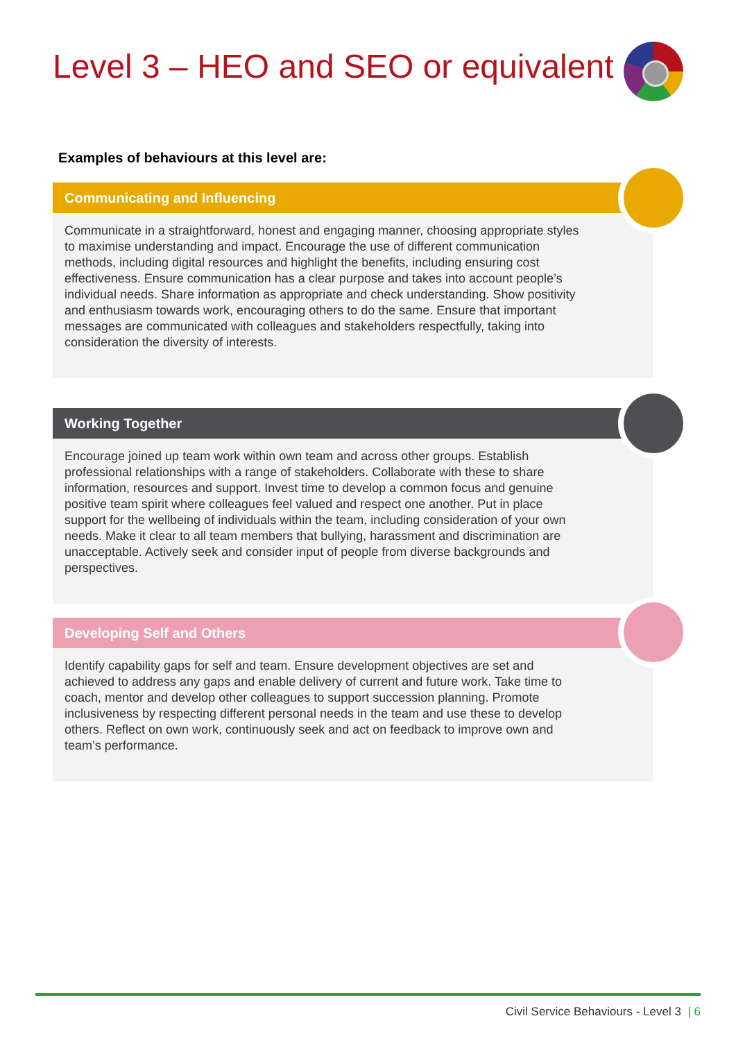Level 3 – HEO and SEO or equivalent
Examples of behaviours at this level are:
Communicating and Influencing
Communicate in a straightforward, honest and engaging manner, choosing appropriate styles to maximise understanding and impact. Encourage the use of different communication methods, including digital resources and highlight the benefits, including ensuring cost effectiveness. Ensure communication has a clear purpose and takes into account people’s individual needs. Share information as appropriate and check understanding. Show positivity and enthusiasm towards work, encouraging others to do the same. Ensure that important messages are communicated with colleagues and stakeholders respectfully, taking into consideration the diversity of interests.
Working Together
Encourage joined up team work within own team and across other groups. Establish professional relationships with a range of stakeholders. Collaborate with these to share information, resources and support. Invest time to develop a common focus and genuine positive team spirit where colleagues feel valued and respect one another. Put in place support for the wellbeing of individuals within the team, including consideration of your own needs. Make it clear to all team members that bullying, harassment and discrimination are unacceptable. Actively seek and consider input of people from diverse backgrounds and perspectives.
Developing Self and Others
Identify capability gaps for self and team. Ensure development objectives are set and achieved to address any gaps and enable delivery of current and future work. Take time to coach, mentor and develop other colleagues to support succession planning. Promote inclusiveness by respecting different personal needs in the team and use these to develop others. Reflect on own work, continuously seek and act on feedback to improve own and team’s performance.
Civil Service Behaviours - Level 3 | 6